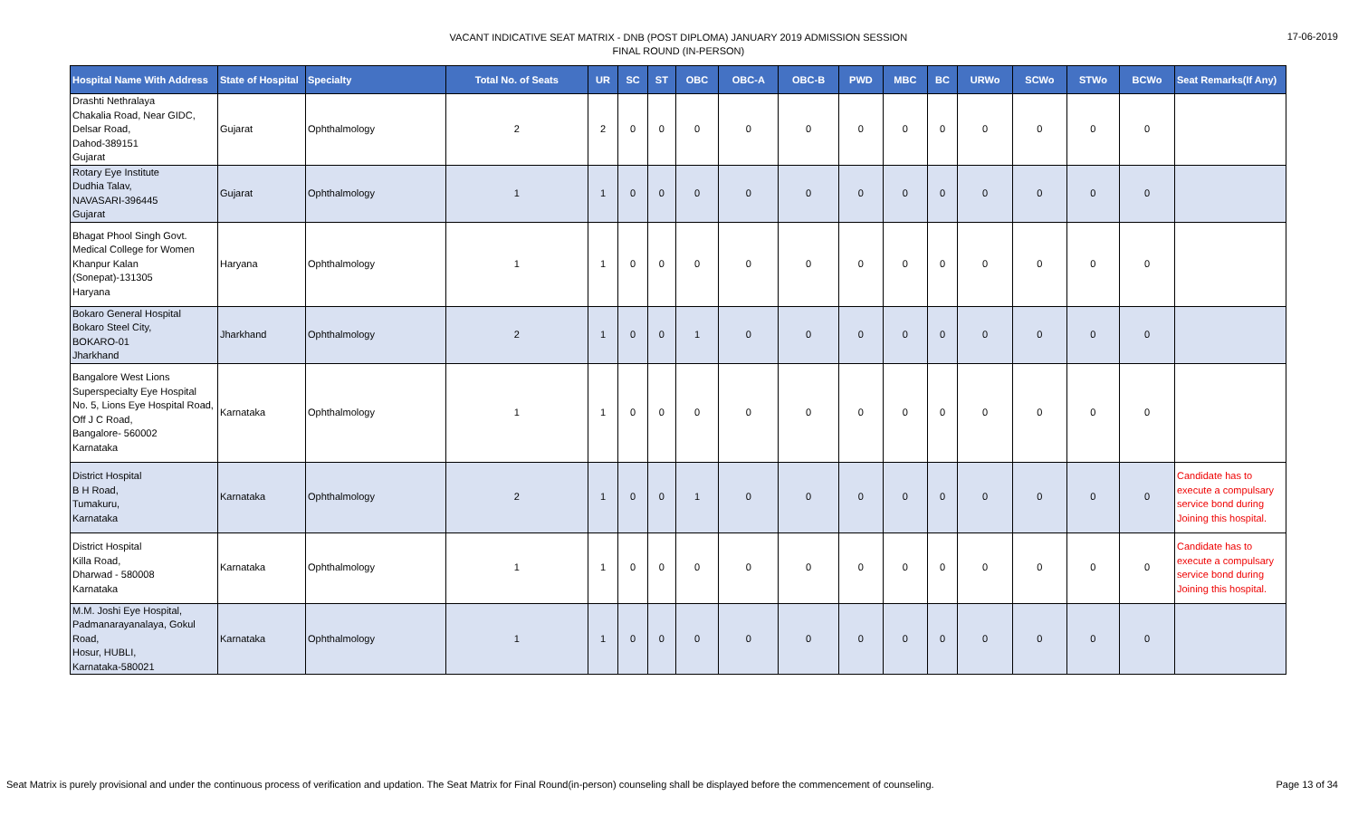VACANT INDICATIVE SEAT MATRIX - DNB (POST DIPLOMA) JANUARY 2019 ADMISSION SESSION
FINAL ROUND (IN-PERSON)
17-06-2019
| Hospital Name With Address | State of Hospital | Specialty | Total No. of Seats | UR | SC | ST | OBC | OBC-A | OBC-B | PWD | MBC | BC | URWo | SCWo | STWo | BCWo | Seat Remarks(If Any) |
| --- | --- | --- | --- | --- | --- | --- | --- | --- | --- | --- | --- | --- | --- | --- | --- | --- | --- |
| Drashti Nethralaya Chakalia Road, Near GIDC, Delsar Road, Dahod-389151 Gujarat | Gujarat | Ophthalmology | 2 | 2 | 0 | 0 | 0 | 0 | 0 | 0 | 0 | 0 | 0 | 0 | 0 | 0 | |
| Rotary Eye Institute Dudhia Talav, NAVASARI-396445 Gujarat | Gujarat | Ophthalmology | 1 | 1 | 0 | 0 | 0 | 0 | 0 | 0 | 0 | 0 | 0 | 0 | 0 | 0 | |
| Bhagat Phool Singh Govt. Medical College for Women Khanpur Kalan (Sonepat)-131305 Haryana | Haryana | Ophthalmology | 1 | 1 | 0 | 0 | 0 | 0 | 0 | 0 | 0 | 0 | 0 | 0 | 0 | 0 | |
| Bokaro General Hospital Bokaro Steel City, BOKARO-01 Jharkhand | Jharkhand | Ophthalmology | 2 | 1 | 0 | 0 | 1 | 0 | 0 | 0 | 0 | 0 | 0 | 0 | 0 | 0 | |
| Bangalore West Lions Superspecialty Eye Hospital No. 5, Lions Eye Hospital Road, Off J C Road, Bangalore- 560002 Karnataka | Karnataka | Ophthalmology | 1 | 1 | 0 | 0 | 0 | 0 | 0 | 0 | 0 | 0 | 0 | 0 | 0 | 0 | |
| District Hospital B H Road, Tumakuru, Karnataka | Karnataka | Ophthalmology | 2 | 1 | 0 | 0 | 1 | 0 | 0 | 0 | 0 | 0 | 0 | 0 | 0 | 0 | Candidate has to execute a compulsary service bond during Joining this hospital. |
| District Hospital Killa Road, Dharwad - 580008 Karnataka | Karnataka | Ophthalmology | 1 | 1 | 0 | 0 | 0 | 0 | 0 | 0 | 0 | 0 | 0 | 0 | 0 | 0 | Candidate has to execute a compulsary service bond during Joining this hospital. |
| M.M. Joshi Eye Hospital, Padmanarayanalaya, Gokul Road, Hosur, HUBLI, Karnataka-580021 | Karnataka | Ophthalmology | 1 | 1 | 0 | 0 | 0 | 0 | 0 | 0 | 0 | 0 | 0 | 0 | 0 | 0 | |
Seat Matrix is purely provisional and under the continuous process of verification and updation. The Seat Matrix for Final Round(in-person) counseling shall be displayed before the commencement of counseling. Page 13 of 34